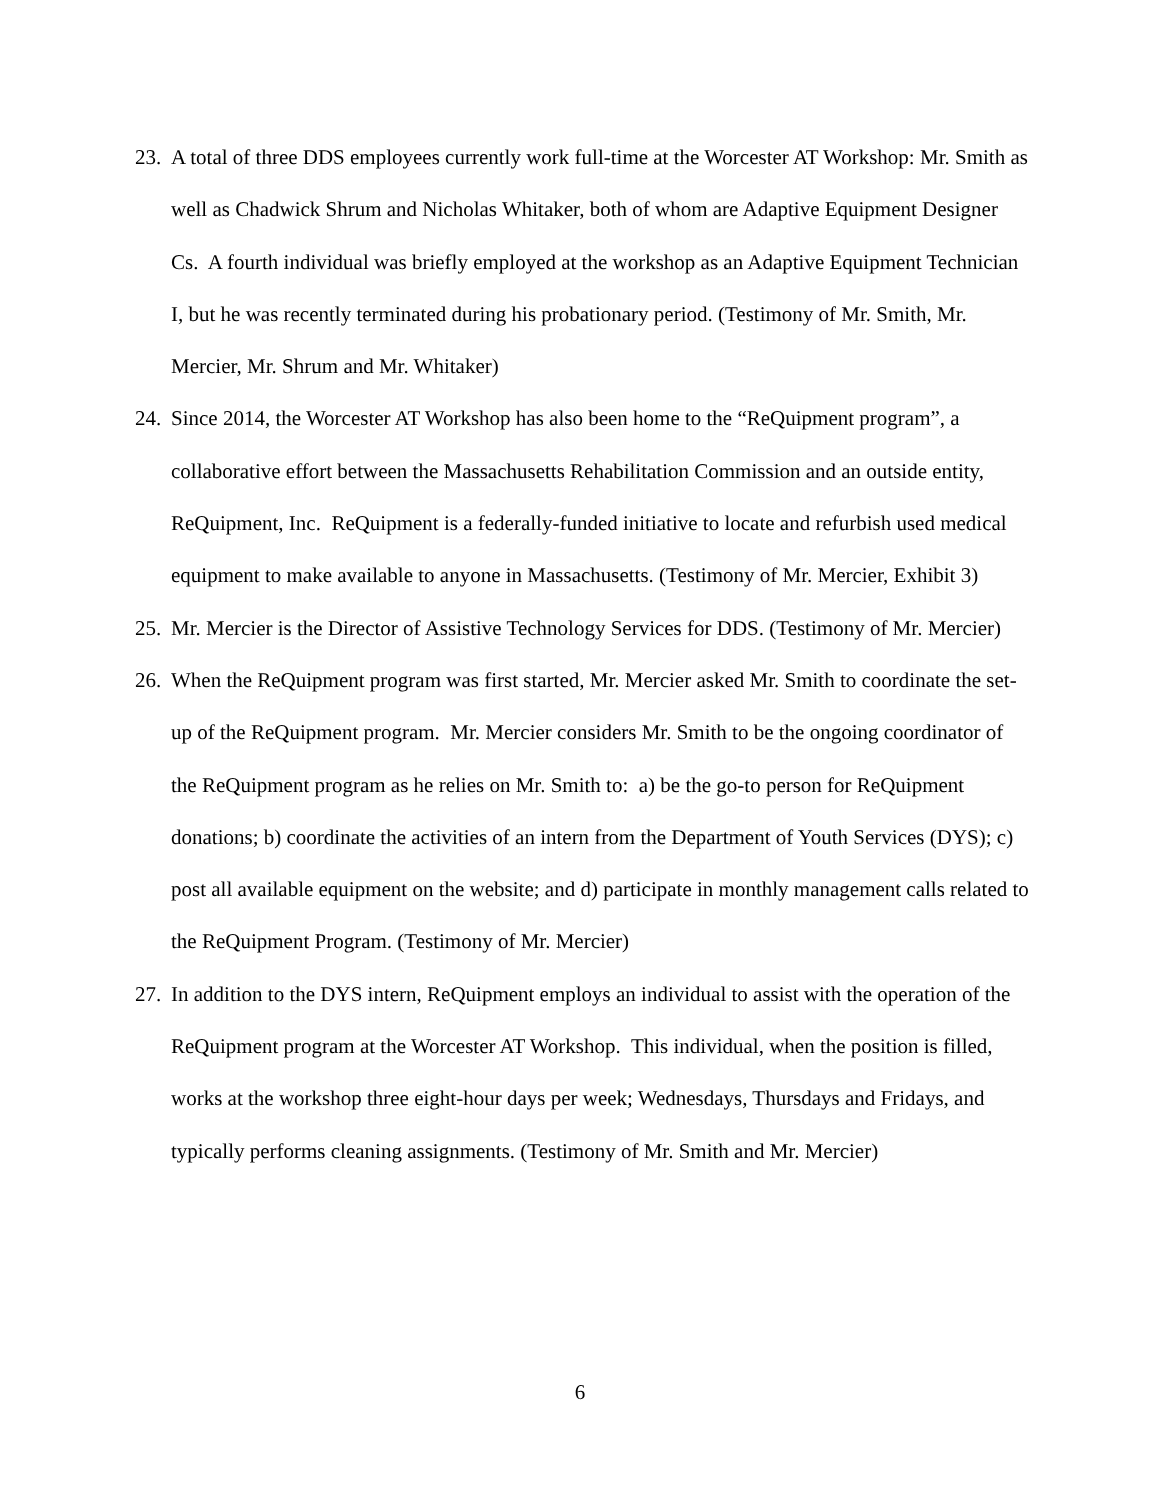23.
A total of three DDS employees currently work full-time at the Worcester AT Workshop: Mr. Smith as well as Chadwick Shrum and Nicholas Whitaker, both of whom are Adaptive Equipment Designer Cs. A fourth individual was briefly employed at the workshop as an Adaptive Equipment Technician I, but he was recently terminated during his probationary period. (Testimony of Mr. Smith, Mr. Mercier, Mr. Shrum and Mr. Whitaker)
24.
Since 2014, the Worcester AT Workshop has also been home to the “ReQuipment program”, a collaborative effort between the Massachusetts Rehabilitation Commission and an outside entity, ReQuipment, Inc. ReQuipment is a federally-funded initiative to locate and refurbish used medical equipment to make available to anyone in Massachusetts. (Testimony of Mr. Mercier, Exhibit 3)
25.
Mr. Mercier is the Director of Assistive Technology Services for DDS. (Testimony of Mr. Mercier)
26.
When the ReQuipment program was first started, Mr. Mercier asked Mr. Smith to coordinate the set-up of the ReQuipment program. Mr. Mercier considers Mr. Smith to be the ongoing coordinator of the ReQuipment program as he relies on Mr. Smith to: a) be the go-to person for ReQuipment donations; b) coordinate the activities of an intern from the Department of Youth Services (DYS); c) post all available equipment on the website; and d) participate in monthly management calls related to the ReQuipment Program. (Testimony of Mr. Mercier)
27.
In addition to the DYS intern, ReQuipment employs an individual to assist with the operation of the ReQuipment program at the Worcester AT Workshop. This individual, when the position is filled, works at the workshop three eight-hour days per week; Wednesdays, Thursdays and Fridays, and typically performs cleaning assignments. (Testimony of Mr. Smith and Mr. Mercier)
6